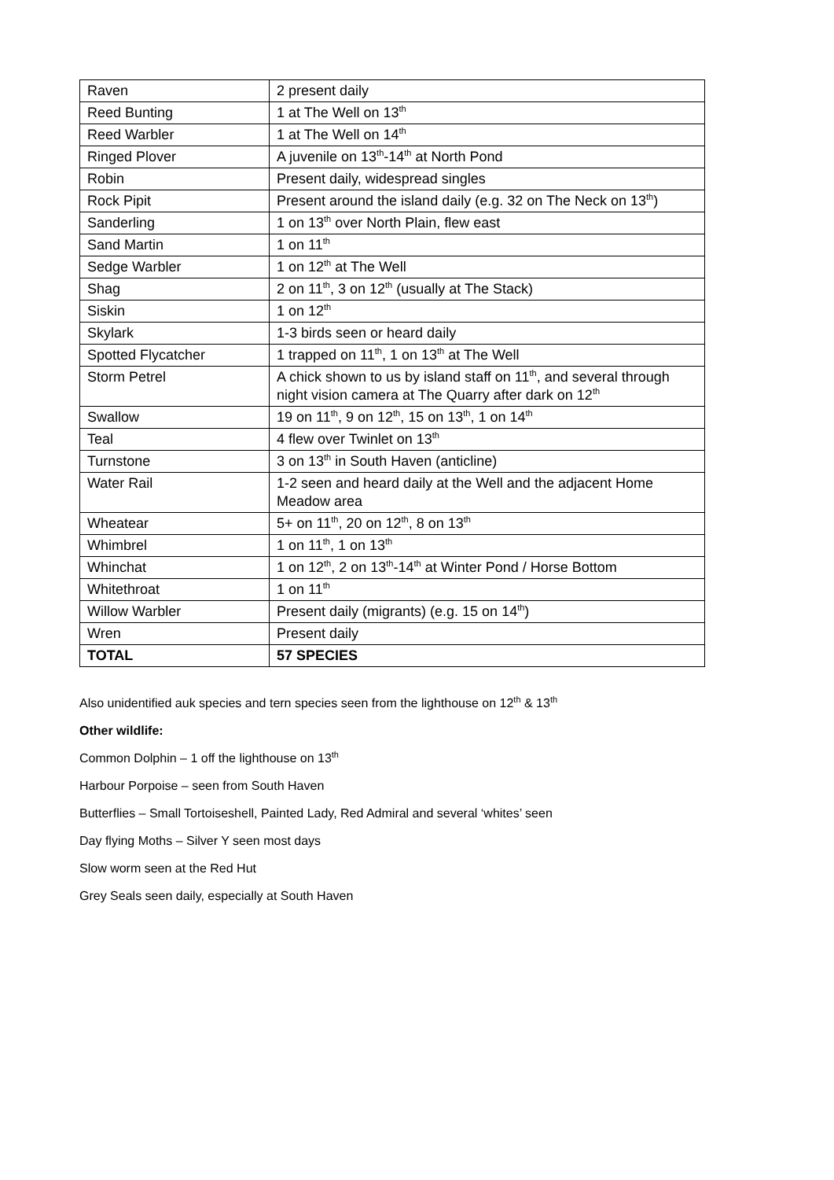| Raven | 2 present daily |
| Reed Bunting | 1 at The Well on 13<sup>th</sup> |
| Reed Warbler | 1 at The Well on 14<sup>th</sup> |
| Ringed Plover | A juvenile on 13<sup>th</sup>-14<sup>th</sup> at North Pond |
| Robin | Present daily, widespread singles |
| Rock Pipit | Present around the island daily (e.g. 32 on The Neck on 13<sup>th</sup>) |
| Sanderling | 1 on 13<sup>th</sup> over North Plain, flew east |
| Sand Martin | 1 on 11<sup>th</sup> |
| Sedge Warbler | 1 on 12<sup>th</sup> at The Well |
| Shag | 2 on 11<sup>th</sup>, 3 on 12<sup>th</sup> (usually at The Stack) |
| Siskin | 1 on 12<sup>th</sup> |
| Skylark | 1-3 birds seen or heard daily |
| Spotted Flycatcher | 1 trapped on 11<sup>th</sup>, 1 on 13<sup>th</sup> at The Well |
| Storm Petrel | A chick shown to us by island staff on 11<sup>th</sup>, and several through night vision camera at The Quarry after dark on 12<sup>th</sup> |
| Swallow | 19 on 11<sup>th</sup>, 9 on 12<sup>th</sup>, 15 on 13<sup>th</sup>, 1 on 14<sup>th</sup> |
| Teal | 4 flew over Twinlet on 13<sup>th</sup> |
| Turnstone | 3 on 13<sup>th</sup> in South Haven (anticline) |
| Water Rail | 1-2 seen and heard daily at the Well and the adjacent Home Meadow area |
| Wheatear | 5+ on 11<sup>th</sup>, 20 on 12<sup>th</sup>, 8 on 13<sup>th</sup> |
| Whimbrel | 1 on 11<sup>th</sup>, 1 on 13<sup>th</sup> |
| Whinchat | 1 on 12<sup>th</sup>, 2 on 13<sup>th</sup>-14<sup>th</sup> at Winter Pond / Horse Bottom |
| Whitethroat | 1 on 11<sup>th</sup> |
| Willow Warbler | Present daily (migrants) (e.g. 15 on 14<sup>th</sup>) |
| Wren | Present daily |
| TOTAL | 57 SPECIES |
Also unidentified auk species and tern species seen from the lighthouse on 12<sup>th</sup> & 13<sup>th</sup>
Other wildlife:
Common Dolphin – 1 off the lighthouse on 13<sup>th</sup>
Harbour Porpoise – seen from South Haven
Butterflies – Small Tortoiseshell, Painted Lady, Red Admiral and several ‘whites’ seen
Day flying Moths – Silver Y seen most days
Slow worm seen at the Red Hut
Grey Seals seen daily, especially at South Haven